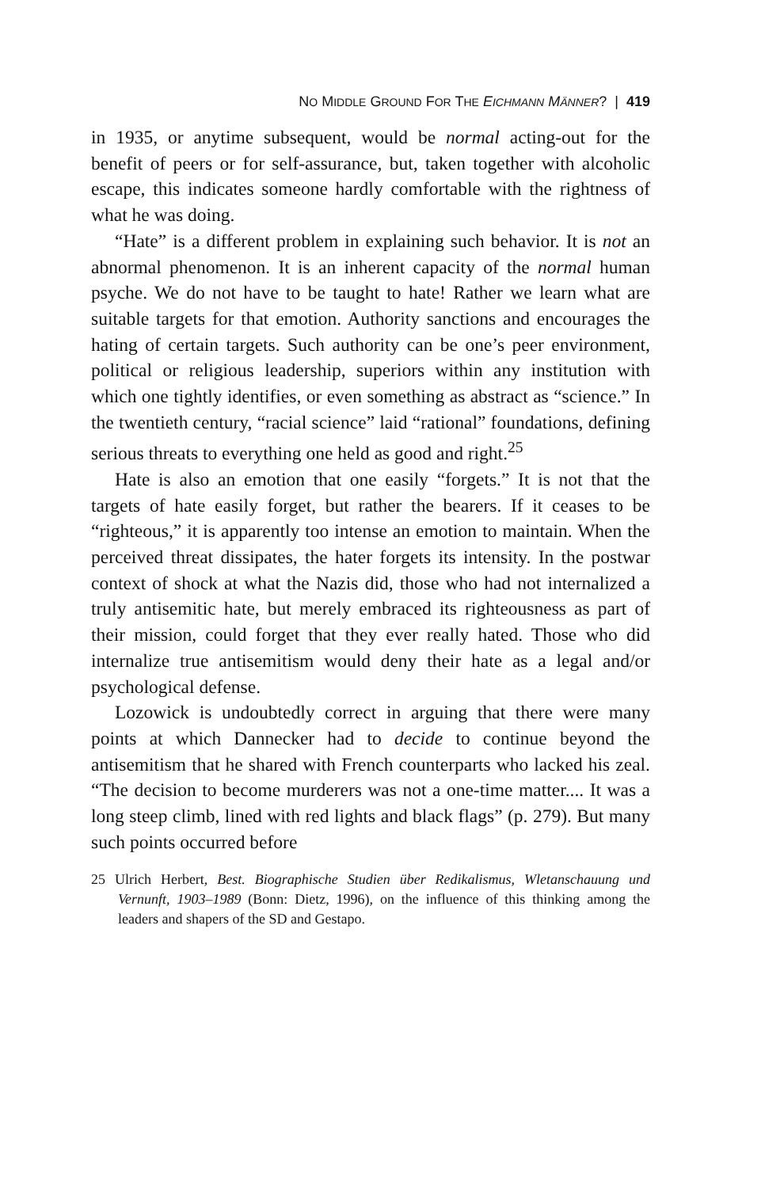NO MIDDLE GROUND FOR THE EICHMANN MÄNNER? | 419
in 1935, or anytime subsequent, would be normal acting-out for the benefit of peers or for self-assurance, but, taken together with alcoholic escape, this indicates someone hardly comfortable with the rightness of what he was doing.
“Hate” is a different problem in explaining such behavior. It is not an abnormal phenomenon. It is an inherent capacity of the normal human psyche. We do not have to be taught to hate! Rather we learn what are suitable targets for that emotion. Authority sanctions and encourages the hating of certain targets. Such authority can be one’s peer environment, political or religious leadership, superiors within any institution with which one tightly identifies, or even something as abstract as “science.” In the twentieth century, “racial science” laid “rational” foundations, defining serious threats to everything one held as good and right.<sup>25</sup>
Hate is also an emotion that one easily “forgets.” It is not that the targets of hate easily forget, but rather the bearers. If it ceases to be “righteous,” it is apparently too intense an emotion to maintain. When the perceived threat dissipates, the hater forgets its intensity. In the postwar context of shock at what the Nazis did, those who had not internalized a truly antisemitic hate, but merely embraced its righteousness as part of their mission, could forget that they ever really hated. Those who did internalize true antisemitism would deny their hate as a legal and/or psychological defense.
Lozowick is undoubtedly correct in arguing that there were many points at which Dannecker had to decide to continue beyond the antisemitism that he shared with French counterparts who lacked his zeal. “The decision to become murderers was not a one-time matter.... It was a long steep climb, lined with red lights and black flags” (p. 279). But many such points occurred before
25 Ulrich Herbert, Best. Biographische Studien über Redikalismus, Wletanschauung und Vernunft, 1903–1989 (Bonn: Dietz, 1996), on the influence of this thinking among the leaders and shapers of the SD and Gestapo.